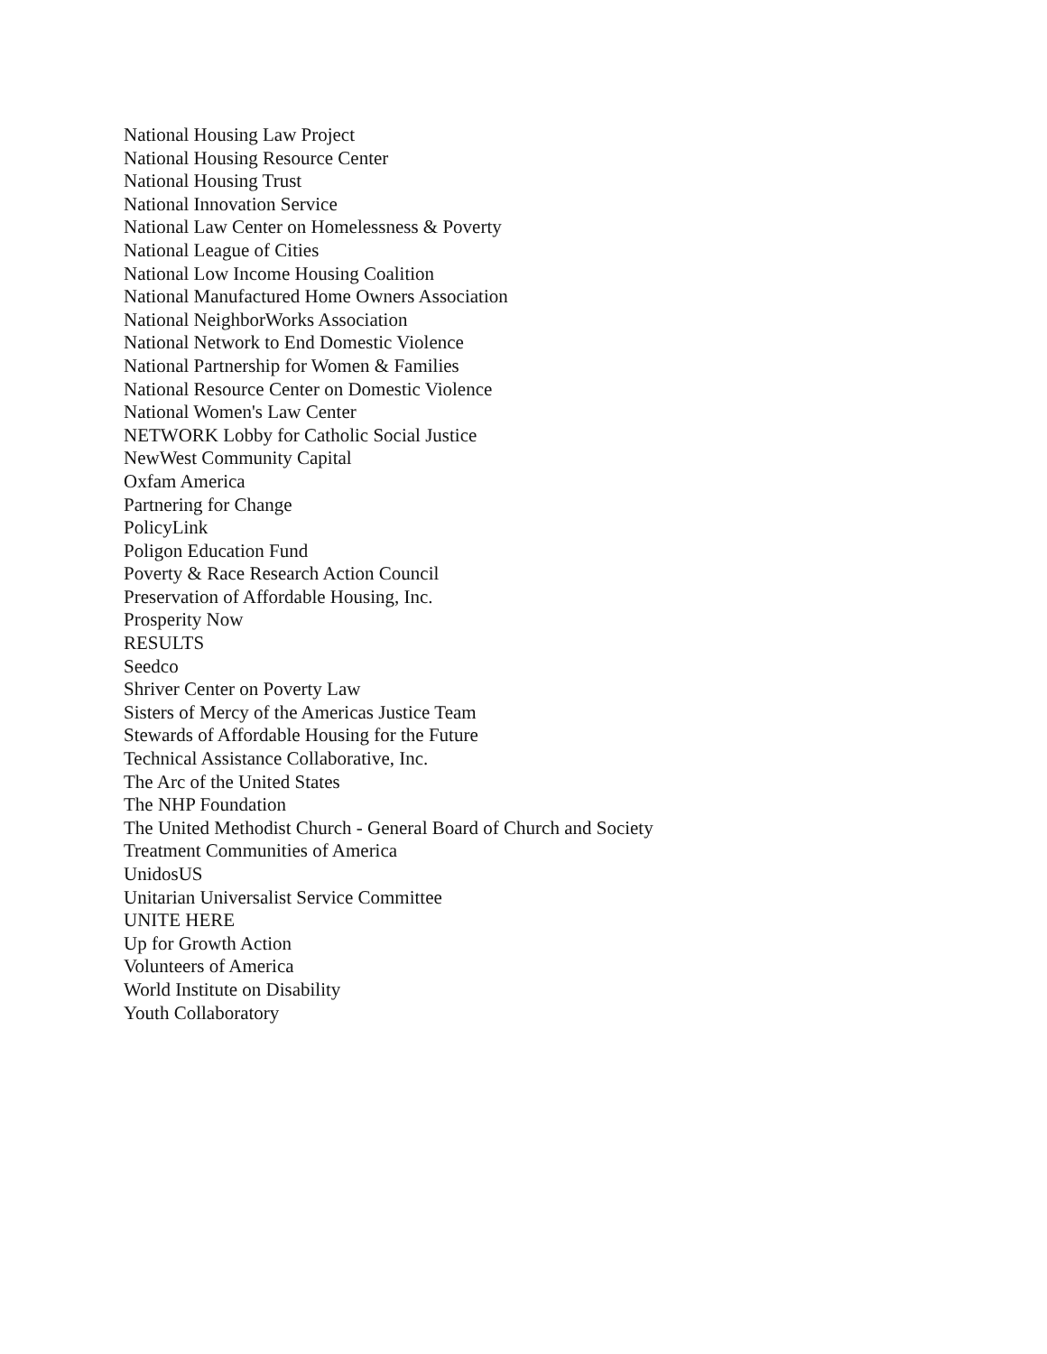National Housing Law Project
National Housing Resource Center
National Housing Trust
National Innovation Service
National Law Center on Homelessness & Poverty
National League of Cities
National Low Income Housing Coalition
National Manufactured Home Owners Association
National NeighborWorks Association
National Network to End Domestic Violence
National Partnership for Women & Families
National Resource Center on Domestic Violence
National Women's Law Center
NETWORK Lobby for Catholic Social Justice
NewWest Community Capital
Oxfam America
Partnering for Change
PolicyLink
Poligon Education Fund
Poverty & Race Research Action Council
Preservation of Affordable Housing, Inc.
Prosperity Now
RESULTS
Seedco
Shriver Center on Poverty Law
Sisters of Mercy of the Americas Justice Team
Stewards of Affordable Housing for the Future
Technical Assistance Collaborative, Inc.
The Arc of the United States
The NHP Foundation
The United Methodist Church - General Board of Church and Society
Treatment Communities of America
UnidosUS
Unitarian Universalist Service Committee
UNITE HERE
Up for Growth Action
Volunteers of America
World Institute on Disability
Youth Collaboratory